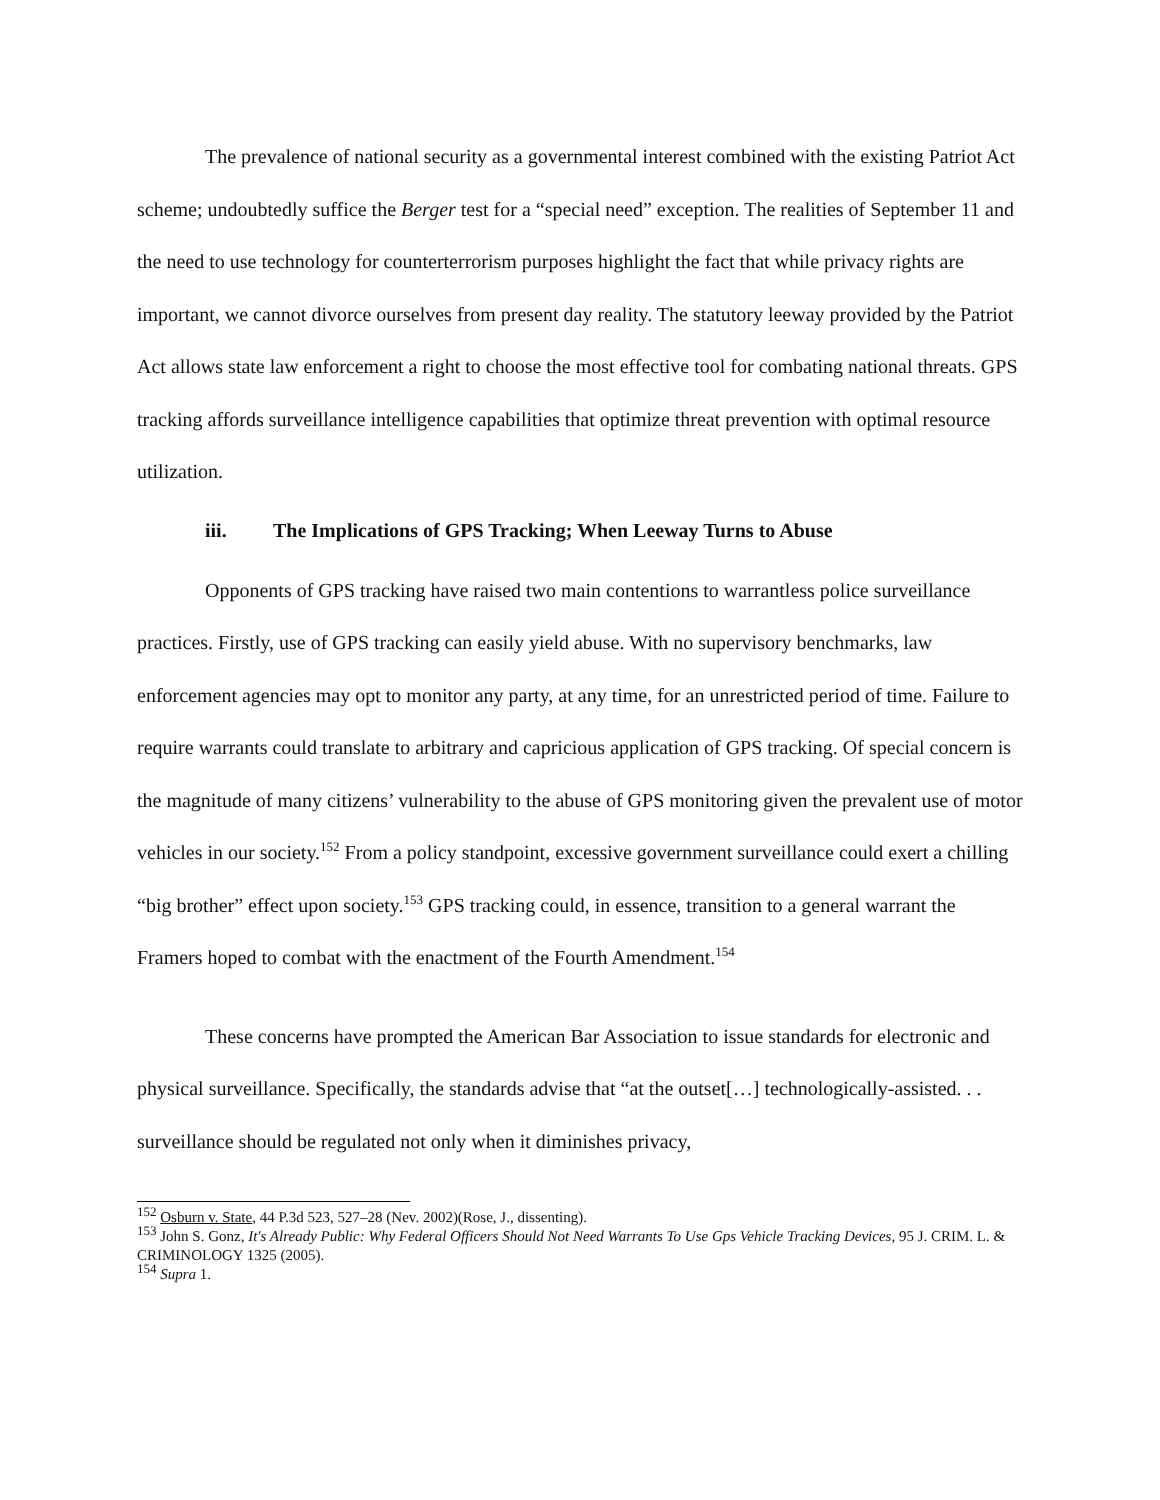The prevalence of national security as a governmental interest combined with the existing Patriot Act scheme; undoubtedly suffice the Berger test for a “special need” exception. The realities of September 11 and the need to use technology for counterterrorism purposes highlight the fact that while privacy rights are important, we cannot divorce ourselves from present day reality. The statutory leeway provided by the Patriot Act allows state law enforcement a right to choose the most effective tool for combating national threats. GPS tracking affords surveillance intelligence capabilities that optimize threat prevention with optimal resource utilization.
iii. The Implications of GPS Tracking; When Leeway Turns to Abuse
Opponents of GPS tracking have raised two main contentions to warrantless police surveillance practices. Firstly, use of GPS tracking can easily yield abuse. With no supervisory benchmarks, law enforcement agencies may opt to monitor any party, at any time, for an unrestricted period of time. Failure to require warrants could translate to arbitrary and capricious application of GPS tracking. Of special concern is the magnitude of many citizens’ vulnerability to the abuse of GPS monitoring given the prevalent use of motor vehicles in our society.<sup>152</sup> From a policy standpoint, excessive government surveillance could exert a chilling “big brother” effect upon society.<sup>153</sup> GPS tracking could, in essence, transition to a general warrant the Framers hoped to combat with the enactment of the Fourth Amendment.<sup>154</sup>
These concerns have prompted the American Bar Association to issue standards for electronic and physical surveillance. Specifically, the standards advise that “at the outset[…] technologically-assisted. . . surveillance should be regulated not only when it diminishes privacy,
<sup>152</sup> Osburn v. State, 44 P.3d 523, 527–28 (Nev. 2002)(Rose, J., dissenting).
<sup>153</sup> John S. Gonz, It's Already Public: Why Federal Officers Should Not Need Warrants To Use Gps Vehicle Tracking Devices, 95 J. CRIM. L. & CRIMINOLOGY 1325 (2005).
<sup>154</sup> Supra 1.